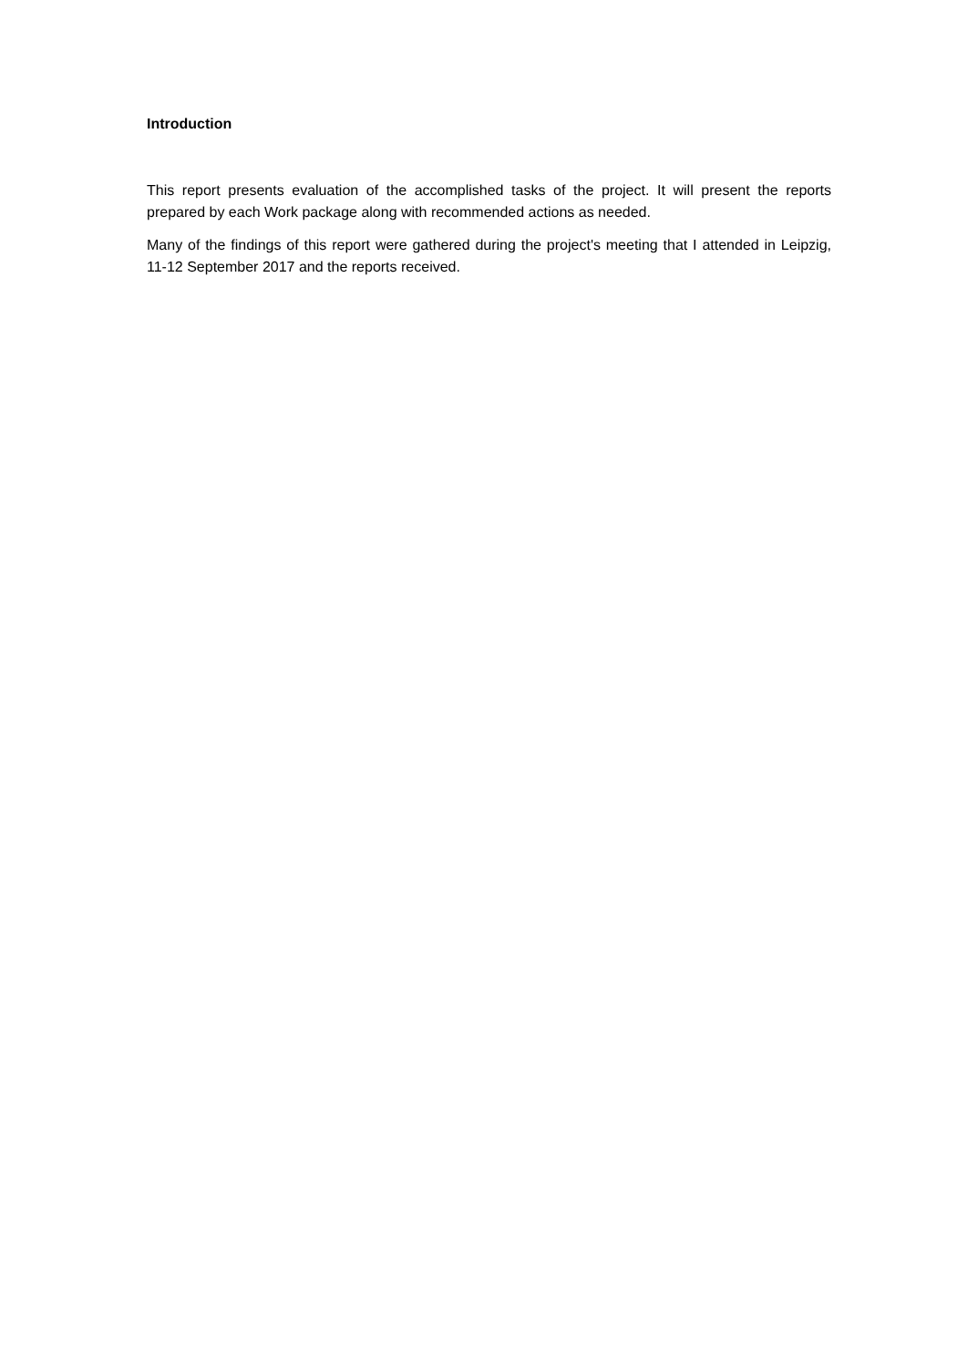Introduction
This report presents evaluation of the accomplished tasks of the project. It will present the reports prepared by each Work package along with recommended actions as needed.
Many of the findings of this report were gathered during the project's meeting that I attended in Leipzig, 11-12 September 2017 and the reports received.